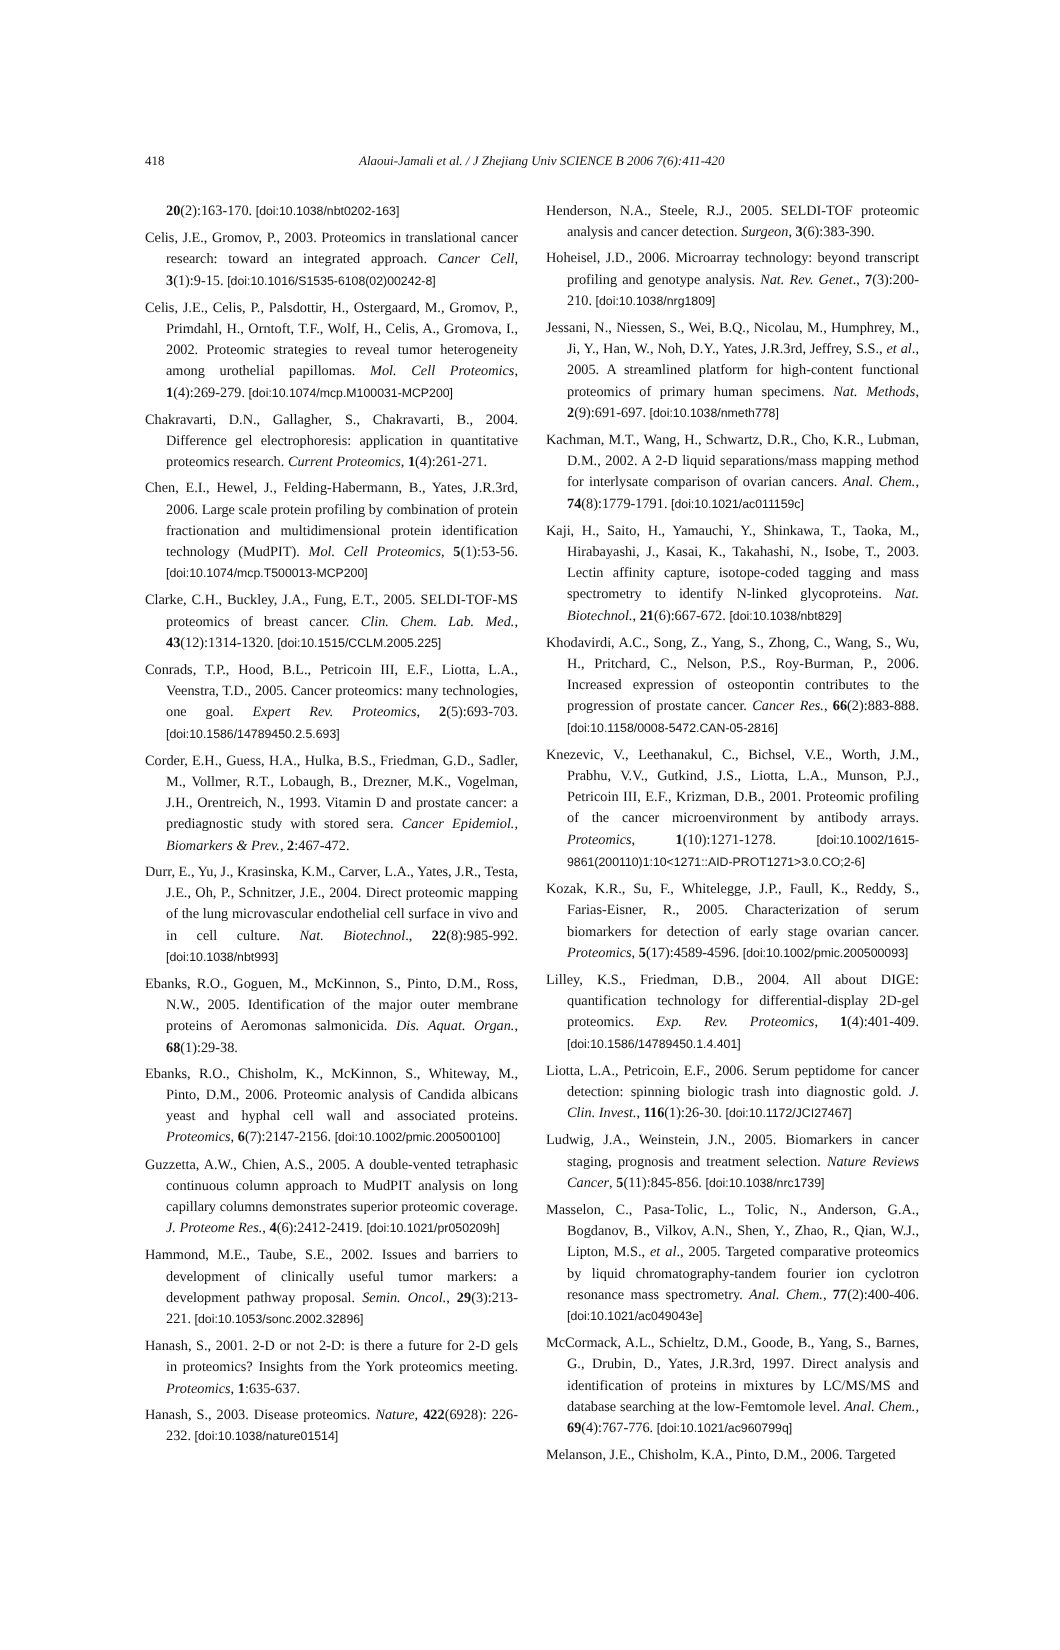418
Alaoui-Jamali et al. / J Zhejiang Univ SCIENCE B 2006 7(6):411-420
20(2):163-170. [doi:10.1038/nbt0202-163]
Celis, J.E., Gromov, P., 2003. Proteomics in translational cancer research: toward an integrated approach. Cancer Cell, 3(1):9-15. [doi:10.1016/S1535-6108(02)00242-8]
Celis, J.E., Celis, P., Palsdottir, H., Ostergaard, M., Gromov, P., Primdahl, H., Orntoft, T.F., Wolf, H., Celis, A., Gromova, I., 2002. Proteomic strategies to reveal tumor heterogeneity among urothelial papillomas. Mol. Cell Proteomics, 1(4):269-279. [doi:10.1074/mcp.M100031-MCP200]
Chakravarti, D.N., Gallagher, S., Chakravarti, B., 2004. Difference gel electrophoresis: application in quantitative proteomics research. Current Proteomics, 1(4):261-271.
Chen, E.I., Hewel, J., Felding-Habermann, B., Yates, J.R.3rd, 2006. Large scale protein profiling by combination of protein fractionation and multidimensional protein identification technology (MudPIT). Mol. Cell Proteomics, 5(1):53-56. [doi:10.1074/mcp.T500013-MCP200]
Clarke, C.H., Buckley, J.A., Fung, E.T., 2005. SELDI-TOF-MS proteomics of breast cancer. Clin. Chem. Lab. Med., 43(12):1314-1320. [doi:10.1515/CCLM.2005.225]
Conrads, T.P., Hood, B.L., Petricoin III, E.F., Liotta, L.A., Veenstra, T.D., 2005. Cancer proteomics: many technologies, one goal. Expert Rev. Proteomics, 2(5):693-703. [doi:10.1586/14789450.2.5.693]
Corder, E.H., Guess, H.A., Hulka, B.S., Friedman, G.D., Sadler, M., Vollmer, R.T., Lobaugh, B., Drezner, M.K., Vogelman, J.H., Orentreich, N., 1993. Vitamin D and prostate cancer: a prediagnostic study with stored sera. Cancer Epidemiol., Biomarkers & Prev., 2:467-472.
Durr, E., Yu, J., Krasinska, K.M., Carver, L.A., Yates, J.R., Testa, J.E., Oh, P., Schnitzer, J.E., 2004. Direct proteomic mapping of the lung microvascular endothelial cell surface in vivo and in cell culture. Nat. Biotechnol., 22(8):985-992. [doi:10.1038/nbt993]
Ebanks, R.O., Goguen, M., McKinnon, S., Pinto, D.M., Ross, N.W., 2005. Identification of the major outer membrane proteins of Aeromonas salmonicida. Dis. Aquat. Organ., 68(1):29-38.
Ebanks, R.O., Chisholm, K., McKinnon, S., Whiteway, M., Pinto, D.M., 2006. Proteomic analysis of Candida albicans yeast and hyphal cell wall and associated proteins. Proteomics, 6(7):2147-2156. [doi:10.1002/pmic.200500100]
Guzzetta, A.W., Chien, A.S., 2005. A double-vented tetraphasic continuous column approach to MudPIT analysis on long capillary columns demonstrates superior proteomic coverage. J. Proteome Res., 4(6):2412-2419. [doi:10.1021/pr050209h]
Hammond, M.E., Taube, S.E., 2002. Issues and barriers to development of clinically useful tumor markers: a development pathway proposal. Semin. Oncol., 29(3):213-221. [doi:10.1053/sonc.2002.32896]
Hanash, S., 2001. 2-D or not 2-D: is there a future for 2-D gels in proteomics? Insights from the York proteomics meeting. Proteomics, 1:635-637.
Hanash, S., 2003. Disease proteomics. Nature, 422(6928): 226-232. [doi:10.1038/nature01514]
Henderson, N.A., Steele, R.J., 2005. SELDI-TOF proteomic analysis and cancer detection. Surgeon, 3(6):383-390.
Hoheisel, J.D., 2006. Microarray technology: beyond transcript profiling and genotype analysis. Nat. Rev. Genet., 7(3):200-210. [doi:10.1038/nrg1809]
Jessani, N., Niessen, S., Wei, B.Q., Nicolau, M., Humphrey, M., Ji, Y., Han, W., Noh, D.Y., Yates, J.R.3rd, Jeffrey, S.S., et al., 2005. A streamlined platform for high-content functional proteomics of primary human specimens. Nat. Methods, 2(9):691-697. [doi:10.1038/nmeth778]
Kachman, M.T., Wang, H., Schwartz, D.R., Cho, K.R., Lubman, D.M., 2002. A 2-D liquid separations/mass mapping method for interlysate comparison of ovarian cancers. Anal. Chem., 74(8):1779-1791. [doi:10.1021/ac011159c]
Kaji, H., Saito, H., Yamauchi, Y., Shinkawa, T., Taoka, M., Hirabayashi, J., Kasai, K., Takahashi, N., Isobe, T., 2003. Lectin affinity capture, isotope-coded tagging and mass spectrometry to identify N-linked glycoproteins. Nat. Biotechnol., 21(6):667-672. [doi:10.1038/nbt829]
Khodavirdi, A.C., Song, Z., Yang, S., Zhong, C., Wang, S., Wu, H., Pritchard, C., Nelson, P.S., Roy-Burman, P., 2006. Increased expression of osteopontin contributes to the progression of prostate cancer. Cancer Res., 66(2):883-888. [doi:10.1158/0008-5472.CAN-05-2816]
Knezevic, V., Leethanakul, C., Bichsel, V.E., Worth, J.M., Prabhu, V.V., Gutkind, J.S., Liotta, L.A., Munson, P.J., Petricoin III, E.F., Krizman, D.B., 2001. Proteomic profiling of the cancer microenvironment by antibody arrays. Proteomics, 1(10):1271-1278. [doi:10.1002/1615-9861(200110)1:10<1271::AID-PROT1271>3.0.CO;2-6]
Kozak, K.R., Su, F., Whitelegge, J.P., Faull, K., Reddy, S., Farias-Eisner, R., 2005. Characterization of serum biomarkers for detection of early stage ovarian cancer. Proteomics, 5(17):4589-4596. [doi:10.1002/pmic.200500093]
Lilley, K.S., Friedman, D.B., 2004. All about DIGE: quantification technology for differential-display 2D-gel proteomics. Exp. Rev. Proteomics, 1(4):401-409. [doi:10.1586/14789450.1.4.401]
Liotta, L.A., Petricoin, E.F., 2006. Serum peptidome for cancer detection: spinning biologic trash into diagnostic gold. J. Clin. Invest., 116(1):26-30. [doi:10.1172/JCI27467]
Ludwig, J.A., Weinstein, J.N., 2005. Biomarkers in cancer staging, prognosis and treatment selection. Nature Reviews Cancer, 5(11):845-856. [doi:10.1038/nrc1739]
Masselon, C., Pasa-Tolic, L., Tolic, N., Anderson, G.A., Bogdanov, B., Vilkov, A.N., Shen, Y., Zhao, R., Qian, W.J., Lipton, M.S., et al., 2005. Targeted comparative proteomics by liquid chromatography-tandem fourier ion cyclotron resonance mass spectrometry. Anal. Chem., 77(2):400-406. [doi:10.1021/ac049043e]
McCormack, A.L., Schieltz, D.M., Goode, B., Yang, S., Barnes, G., Drubin, D., Yates, J.R.3rd, 1997. Direct analysis and identification of proteins in mixtures by LC/MS/MS and database searching at the low-Femtomole level. Anal. Chem., 69(4):767-776. [doi:10.1021/ac960799q]
Melanson, J.E., Chisholm, K.A., Pinto, D.M., 2006. Targeted